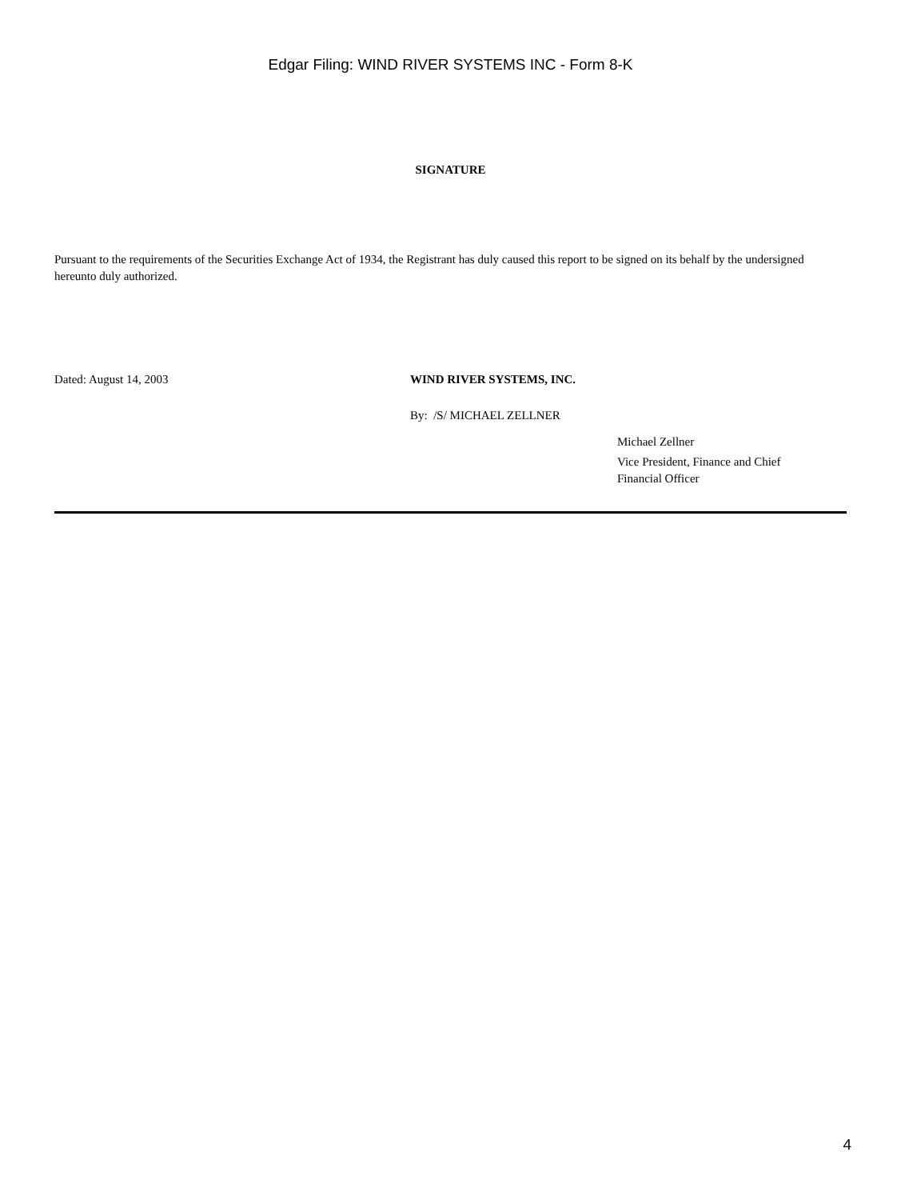Edgar Filing: WIND RIVER SYSTEMS INC - Form 8-K
SIGNATURE
Pursuant to the requirements of the Securities Exchange Act of 1934, the Registrant has duly caused this report to be signed on its behalf by the undersigned hereunto duly authorized.
Dated: August 14, 2003 WIND RIVER SYSTEMS, INC.
By: /S/ MICHAEL ZELLNER
Michael Zellner
Vice President, Finance and Chief
Financial Officer
4